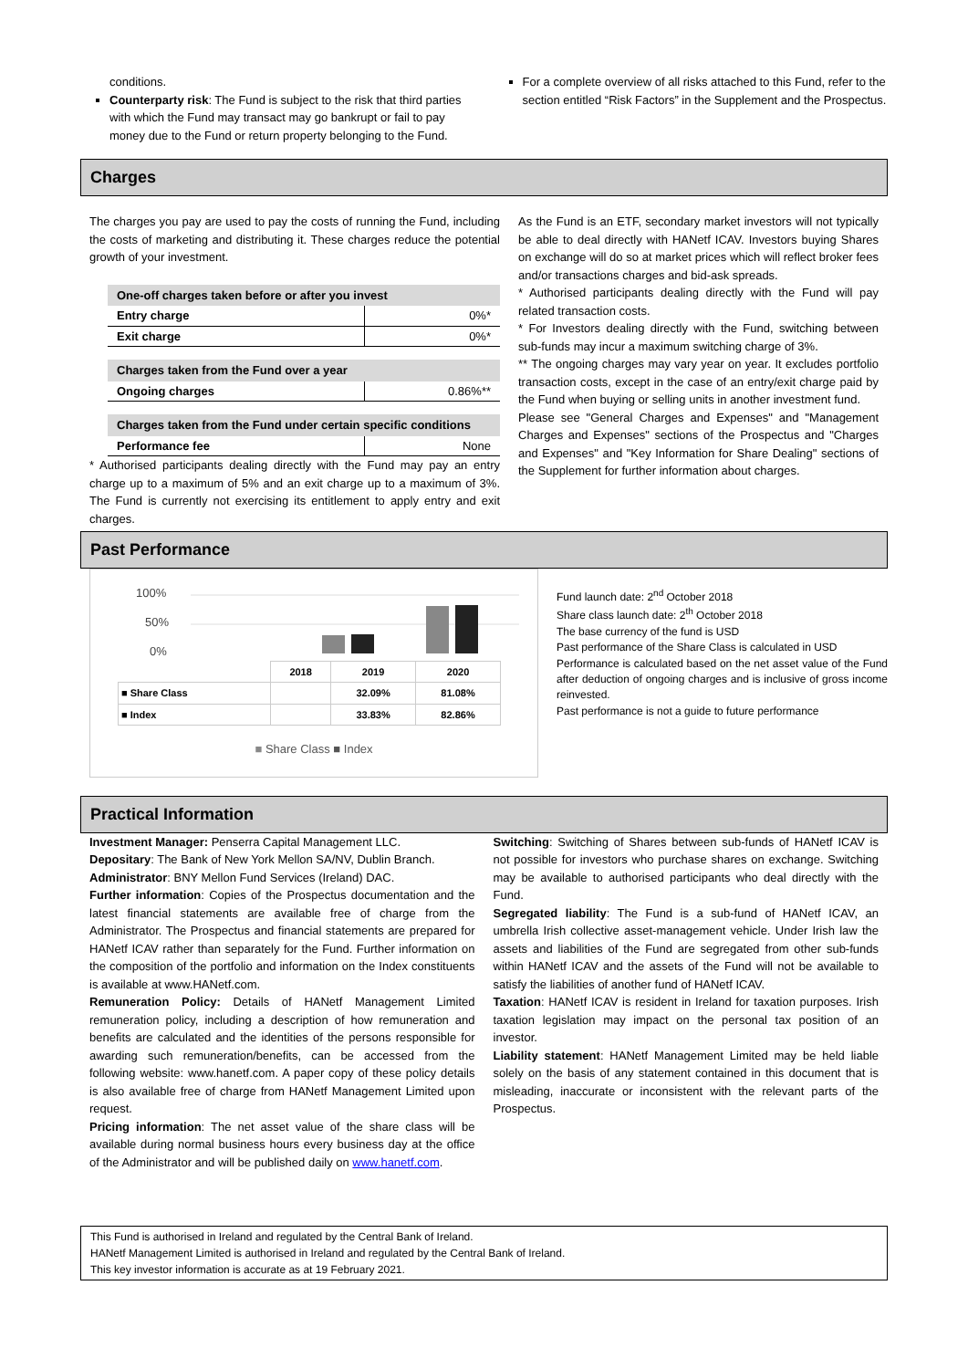conditions.
Counterparty risk: The Fund is subject to the risk that third parties with which the Fund may transact may go bankrupt or fail to pay money due to the Fund or return property belonging to the Fund.
For a complete overview of all risks attached to this Fund, refer to the section entitled “Risk Factors” in the Supplement and the Prospectus.
Charges
The charges you pay are used to pay the costs of running the Fund, including the costs of marketing and distributing it. These charges reduce the potential growth of your investment.
| One-off charges taken before or after you invest | |
| --- | --- |
| Entry charge | 0%* |
| Exit charge | 0%* |
| Charges taken from the Fund over a year | |
| Ongoing charges | 0.86%** |
| Charges taken from the Fund under certain specific conditions | |
| Performance fee | None |
* Authorised participants dealing directly with the Fund may pay an entry charge up to a maximum of 5% and an exit charge up to a maximum of 3%. The Fund is currently not exercising its entitlement to apply entry and exit charges.
As the Fund is an ETF, secondary market investors will not typically be able to deal directly with HANetf ICAV. Investors buying Shares on exchange will do so at market prices which will reflect broker fees and/or transactions charges and bid-ask spreads.
* Authorised participants dealing directly with the Fund will pay related transaction costs.
* For Investors dealing directly with the Fund, switching between sub-funds may incur a maximum switching charge of 3%.
** The ongoing charges may vary year on year. It excludes portfolio transaction costs, except in the case of an entry/exit charge paid by the Fund when buying or selling units in another investment fund.
Please see "General Charges and Expenses" and "Management Charges and Expenses" sections of the Prospectus and "Charges and Expenses" and "Key Information for Share Dealing" sections of the Supplement for further information about charges.
Past Performance
100%
50%
0%
| | 2018 | 2019 | 2020 |
| ■ Share Class | | 32.09% | 81.08% |
| ■ Index | | 33.83% | 82.86% |
■ Share Class ■ Index
Fund launch date: 2<sup>nd</sup> October 2018
Share class launch date: 2<sup>th</sup> October 2018
The base currency of the fund is USD
Past performance of the Share Class is calculated in USD
Performance is calculated based on the net asset value of the Fund after deduction of ongoing charges and is inclusive of gross income reinvested.
Past performance is not a guide to future performance
Practical Information
Investment Manager: Penserra Capital Management LLC.
Depositary: The Bank of New York Mellon SA/NV, Dublin Branch.
Administrator: BNY Mellon Fund Services (Ireland) DAC.
Further information: Copies of the Prospectus documentation and the latest financial statements are available free of charge from the Administrator. The Prospectus and financial statements are prepared for HANetf ICAV rather than separately for the Fund. Further information on the composition of the portfolio and information on the Index constituents is available at www.HANetf.com.
Remuneration Policy: Details of HANetf Management Limited remuneration policy, including a description of how remuneration and benefits are calculated and the identities of the persons responsible for awarding such remuneration/benefits, can be accessed from the following website: www.hanetf.com. A paper copy of these policy details is also available free of charge from HANetf Management Limited upon request.
Pricing information: The net asset value of the share class will be available during normal business hours every business day at the office of the Administrator and will be published daily on www.hanetf.com.
Switching: Switching of Shares between sub-funds of HANetf ICAV is not possible for investors who purchase shares on exchange. Switching may be available to authorised participants who deal directly with the Fund.
Segregated liability: The Fund is a sub-fund of HANetf ICAV, an umbrella Irish collective asset-management vehicle. Under Irish law the assets and liabilities of the Fund are segregated from other sub-funds within HANetf ICAV and the assets of the Fund will not be available to satisfy the liabilities of another fund of HANetf ICAV.
Taxation: HANetf ICAV is resident in Ireland for taxation purposes. Irish taxation legislation may impact on the personal tax position of an investor.
Liability statement: HANetf Management Limited may be held liable solely on the basis of any statement contained in this document that is misleading, inaccurate or inconsistent with the relevant parts of the Prospectus.
This Fund is authorised in Ireland and regulated by the Central Bank of Ireland.
HANetf Management Limited is authorised in Ireland and regulated by the Central Bank of Ireland.
This key investor information is accurate as at 19 February 2021.